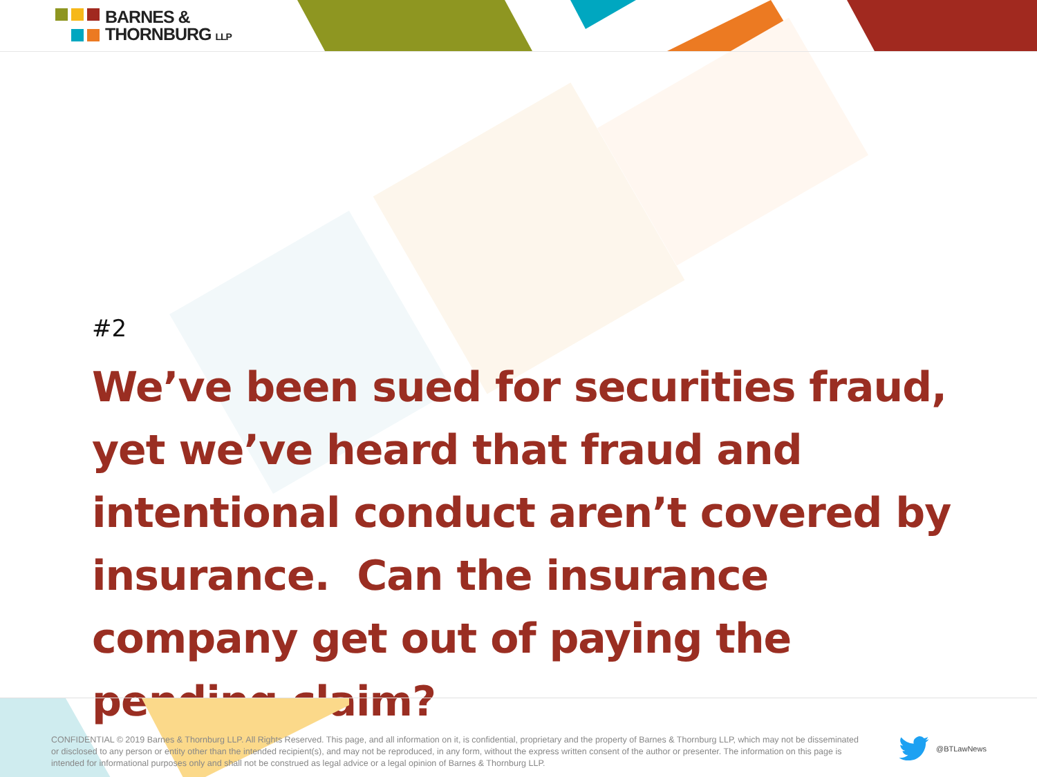BARNES &
THORNBURG LLP
#2
We’ve been sued for securities fraud, yet we’ve heard that fraud and intentional conduct aren’t covered by insurance. Can the insurance company get out of paying the pending claim?
CONFIDENTIAL © 2019 Barnes & Thornburg LLP. All Rights Reserved. This page, and all information on it, is confidential, proprietary and the property of Barnes & Thornburg LLP, which may not be disseminated or disclosed to any person or entity other than the intended recipient(s), and may not be reproduced, in any form, without the express written consent of the author or presenter. The information on this page is intended for informational purposes only and shall not be construed as legal advice or a legal opinion of Barnes & Thornburg LLP.
@BTLawNews